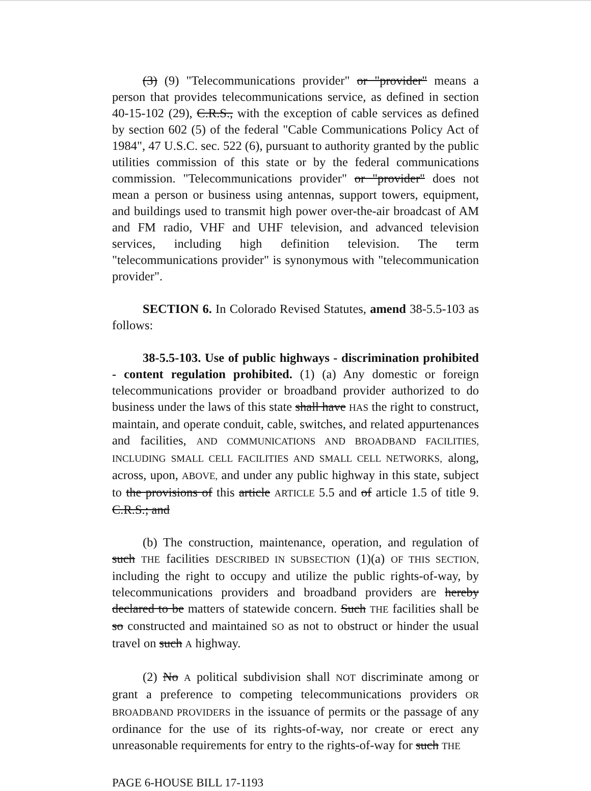(3) (9) "Telecommunications provider" or "provider" means a person that provides telecommunications service, as defined in section 40-15-102 (29), C.R.S., with the exception of cable services as defined by section 602 (5) of the federal "Cable Communications Policy Act of 1984", 47 U.S.C. sec. 522 (6), pursuant to authority granted by the public utilities commission of this state or by the federal communications commission. "Telecommunications provider" or "provider" does not mean a person or business using antennas, support towers, equipment, and buildings used to transmit high power over-the-air broadcast of AM and FM radio, VHF and UHF television, and advanced television services, including high definition television. The term "telecommunications provider" is synonymous with "telecommunication provider".
SECTION 6. In Colorado Revised Statutes, amend 38-5.5-103 as follows:
38-5.5-103. Use of public highways - discrimination prohibited - content regulation prohibited. (1) (a) Any domestic or foreign telecommunications provider or broadband provider authorized to do business under the laws of this state shall have HAS the right to construct, maintain, and operate conduit, cable, switches, and related appurtenances and facilities, AND COMMUNICATIONS AND BROADBAND FACILITIES, INCLUDING SMALL CELL FACILITIES AND SMALL CELL NETWORKS, along, across, upon, ABOVE, and under any public highway in this state, subject to the provisions of this article ARTICLE 5.5 and of article 1.5 of title 9. C.R.S.; and
(b) The construction, maintenance, operation, and regulation of such THE facilities DESCRIBED IN SUBSECTION (1)(a) OF THIS SECTION, including the right to occupy and utilize the public rights-of-way, by telecommunications providers and broadband providers are hereby declared to be matters of statewide concern. Such THE facilities shall be so constructed and maintained SO as not to obstruct or hinder the usual travel on such A highway.
(2) No A political subdivision shall NOT discriminate among or grant a preference to competing telecommunications providers OR BROADBAND PROVIDERS in the issuance of permits or the passage of any ordinance for the use of its rights-of-way, nor create or erect any unreasonable requirements for entry to the rights-of-way for such THE
PAGE 6-HOUSE BILL 17-1193